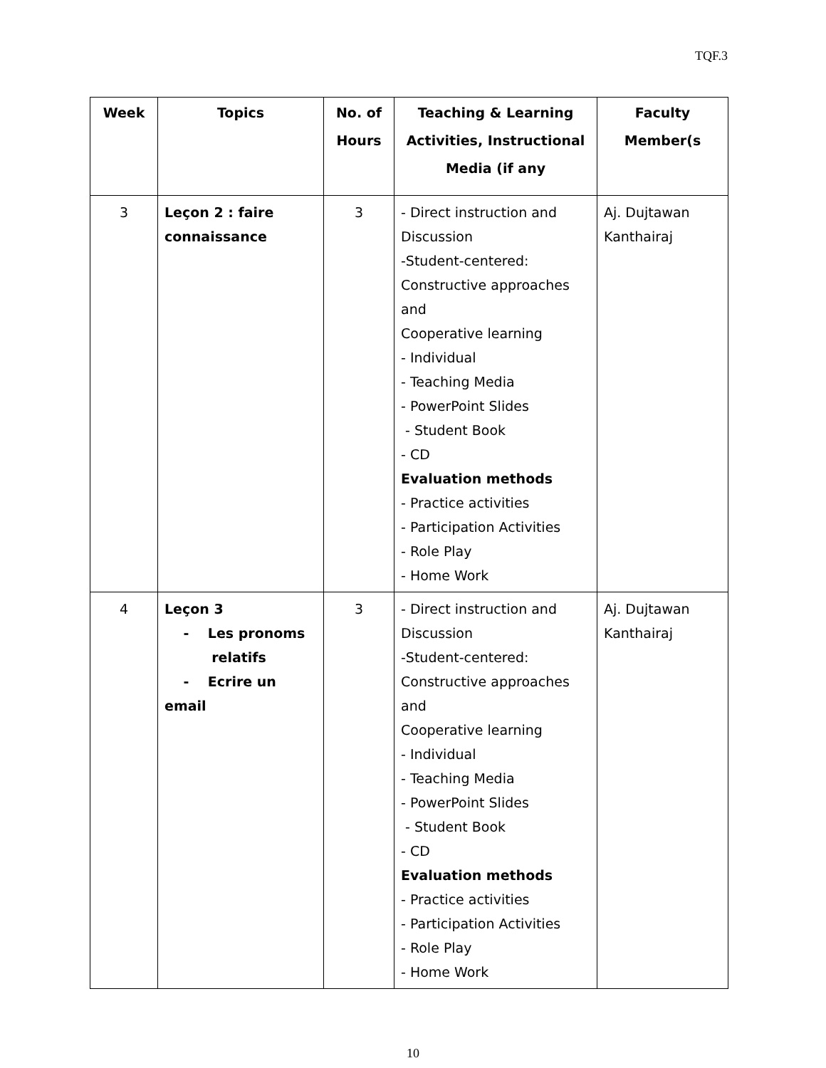TQF.3
| Week | Topics | No. of Hours | Teaching & Learning Activities, Instructional Media (if any | Faculty Member(s |
| --- | --- | --- | --- | --- |
| 3 | Leçon 2 : faire connaissance | 3 | - Direct instruction and Discussion -Student-centered: Constructive approaches and Cooperative learning - Individual - Teaching Media - PowerPoint Slides - Student Book - CD Evaluation methods - Practice activities - Participation Activities - Role Play - Home Work | Aj. Dujtawan Kanthairaj |
| 4 | Leçon 3 - Les pronoms relatifs - Ecrire un email | 3 | - Direct instruction and Discussion -Student-centered: Constructive approaches and Cooperative learning - Individual - Teaching Media - PowerPoint Slides - Student Book - CD Evaluation methods - Practice activities - Participation Activities - Role Play - Home Work | Aj. Dujtawan Kanthairaj |
10